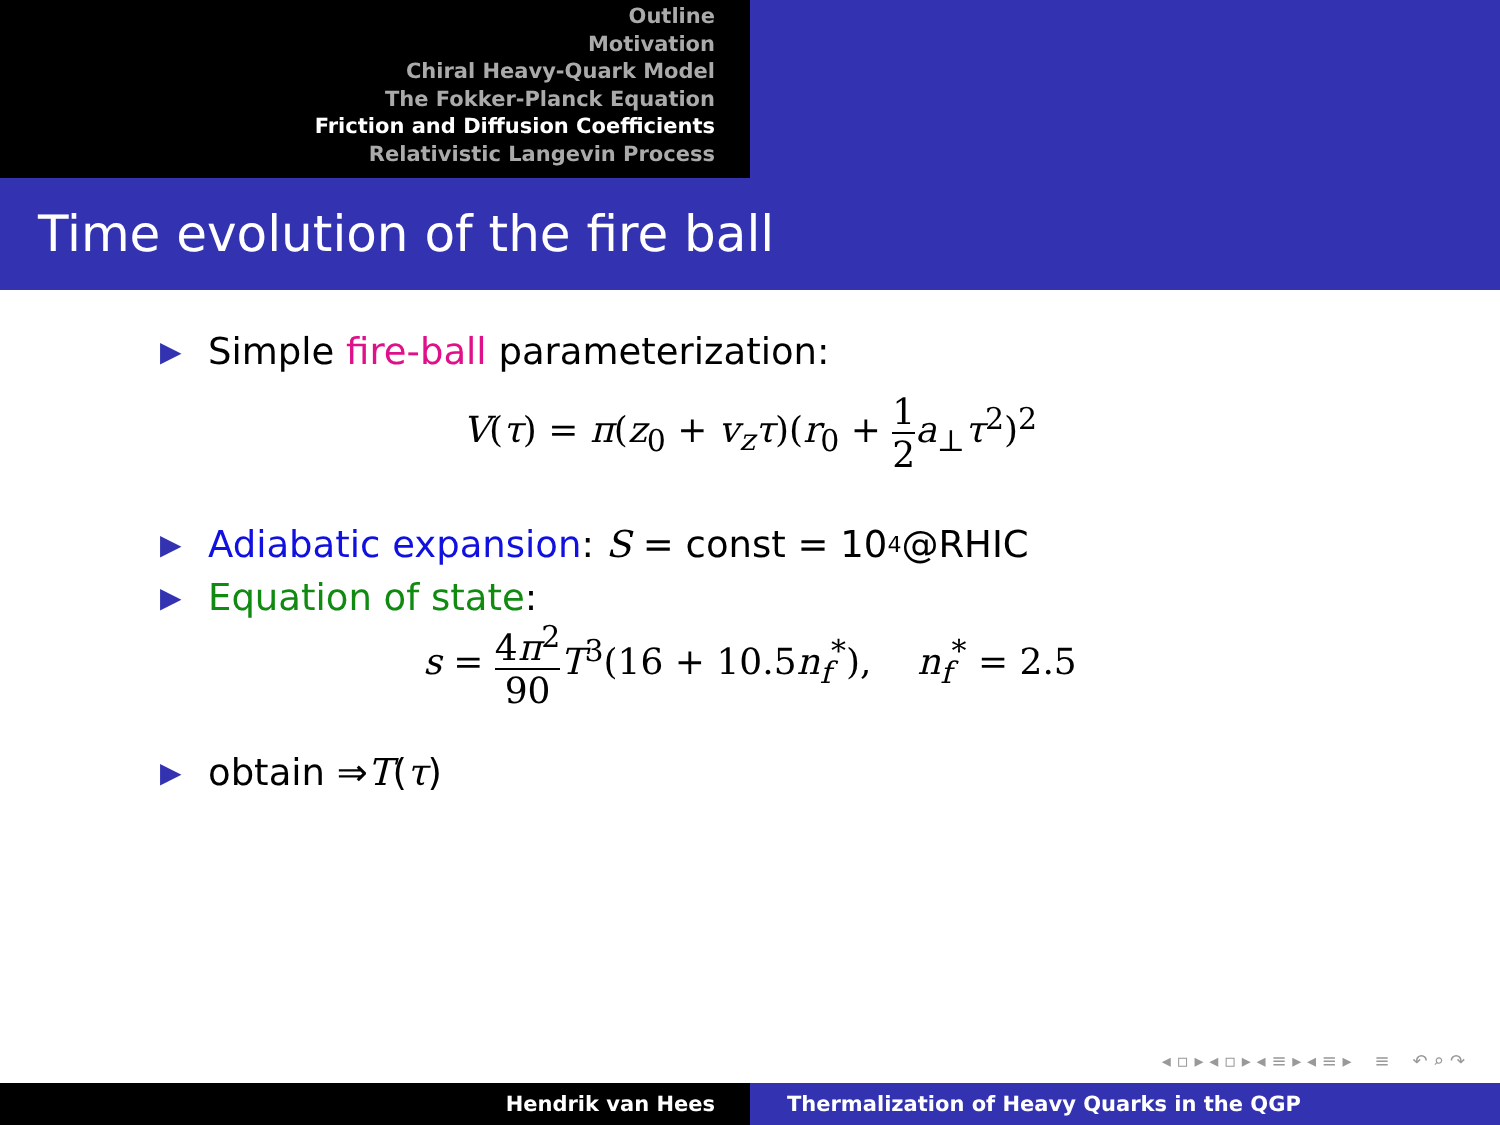Outline
Motivation
Chiral Heavy-Quark Model
The Fokker-Planck Equation
Friction and Diffusion Coefficients
Relativistic Langevin Process
Time evolution of the fire ball
▶ Simple fire-ball parameterization:
V(τ) = π(z<sub>0</sub> + v<sub>z</sub>τ)(r<sub>0</sub> + 1 2 a<sub>⊥</sub>τ<sup>2</sup>)<sup>2</sup>
▶ Adiabatic expansion: S = const = 10<sup>4</sup>@RHIC
▶ Equation of state:
s = 4π<sup>2</sup> 90 T<sup>3</sup>(16 + 10.5n<sub>f</sub><sup>*</sup>), n<sub>f</sub><sup>*</sup> = 2.5
▶ obtain ⇒ T (τ)
◂ ▫ ▸ ◂ ▫ ▸ ◂ ≡ ▸ ◂ ≡ ▸ ≡ ↶ ⌕ ↷
Hendrik van Hees Thermalization of Heavy Quarks in the QGP